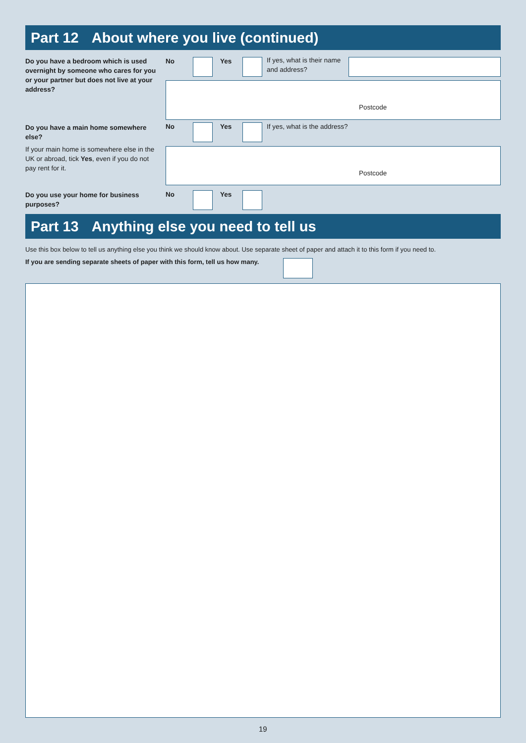Part 12 About where you live (continued)
Do you have a bedroom which is used overnight by someone who cares for you or your partner but does not live at your address?
No Yes
If yes, what is their name and address?
Postcode
Do you have a main home somewhere else?
If your main home is somewhere else in the UK or abroad, tick Yes, even if you do not pay rent for it.
No Yes If yes, what is the address?
Postcode
Do you use your home for business purposes?
No Yes
Part 13 Anything else you need to tell us
Use this box below to tell us anything else you think we should know about. Use separate sheet of paper and attach it to this form if you need to.
If you are sending separate sheets of paper with this form, tell us how many.
19